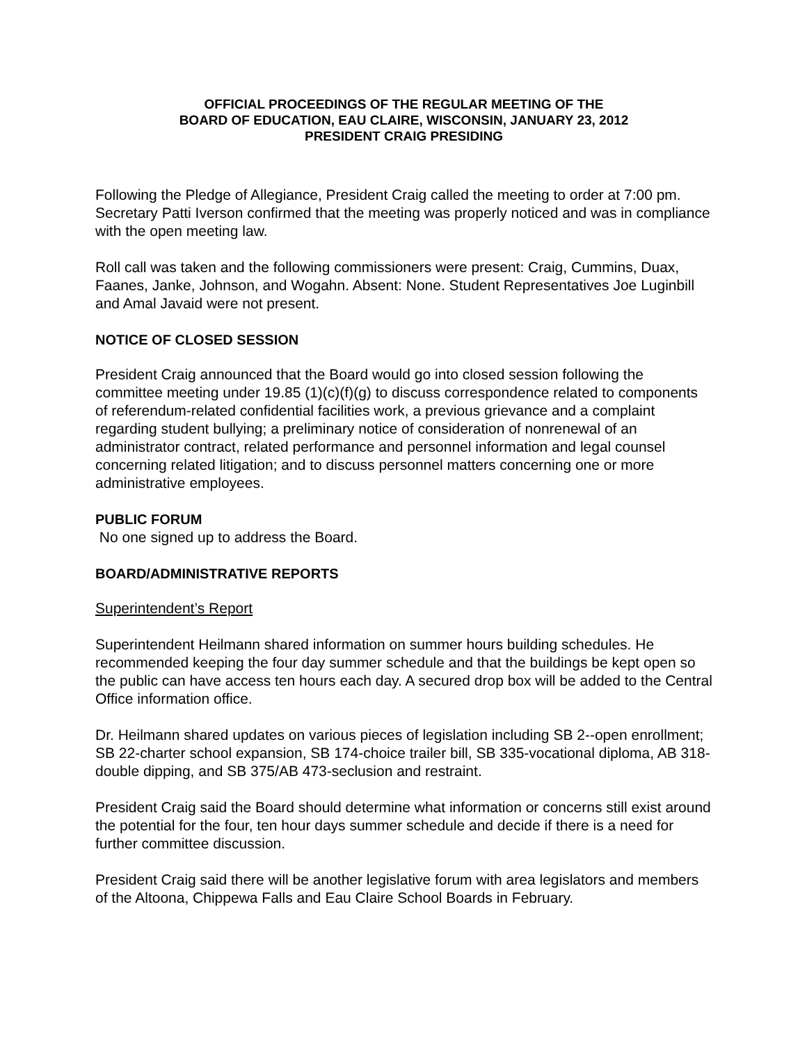OFFICIAL PROCEEDINGS OF THE REGULAR MEETING OF THE
BOARD OF EDUCATION, EAU CLAIRE, WISCONSIN, JANUARY 23, 2012
PRESIDENT CRAIG PRESIDING
Following the Pledge of Allegiance, President Craig called the meeting to order at 7:00 pm. Secretary Patti Iverson confirmed that the meeting was properly noticed and was in compliance with the open meeting law.
Roll call was taken and the following commissioners were present: Craig, Cummins, Duax, Faanes, Janke, Johnson, and Wogahn. Absent: None. Student Representatives Joe Luginbill and Amal Javaid were not present.
NOTICE OF CLOSED SESSION
President Craig announced that the Board would go into closed session following the committee meeting under 19.85 (1)(c)(f)(g) to discuss correspondence related to components of referendum-related confidential facilities work, a previous grievance and a complaint regarding student bullying; a preliminary notice of consideration of nonrenewal of an administrator contract, related performance and personnel information and legal counsel concerning related litigation; and to discuss personnel matters concerning one or more administrative employees.
PUBLIC FORUM
No one signed up to address the Board.
BOARD/ADMINISTRATIVE REPORTS
Superintendent’s Report
Superintendent Heilmann shared information on summer hours building schedules. He recommended keeping the four day summer schedule and that the buildings be kept open so the public can have access ten hours each day. A secured drop box will be added to the Central Office information office.
Dr. Heilmann shared updates on various pieces of legislation including SB 2--open enrollment; SB 22-charter school expansion, SB 174-choice trailer bill, SB 335-vocational diploma, AB 318-double dipping, and SB 375/AB 473-seclusion and restraint.
President Craig said the Board should determine what information or concerns still exist around the potential for the four, ten hour days summer schedule and decide if there is a need for further committee discussion.
President Craig said there will be another legislative forum with area legislators and members of the Altoona, Chippewa Falls and Eau Claire School Boards in February.